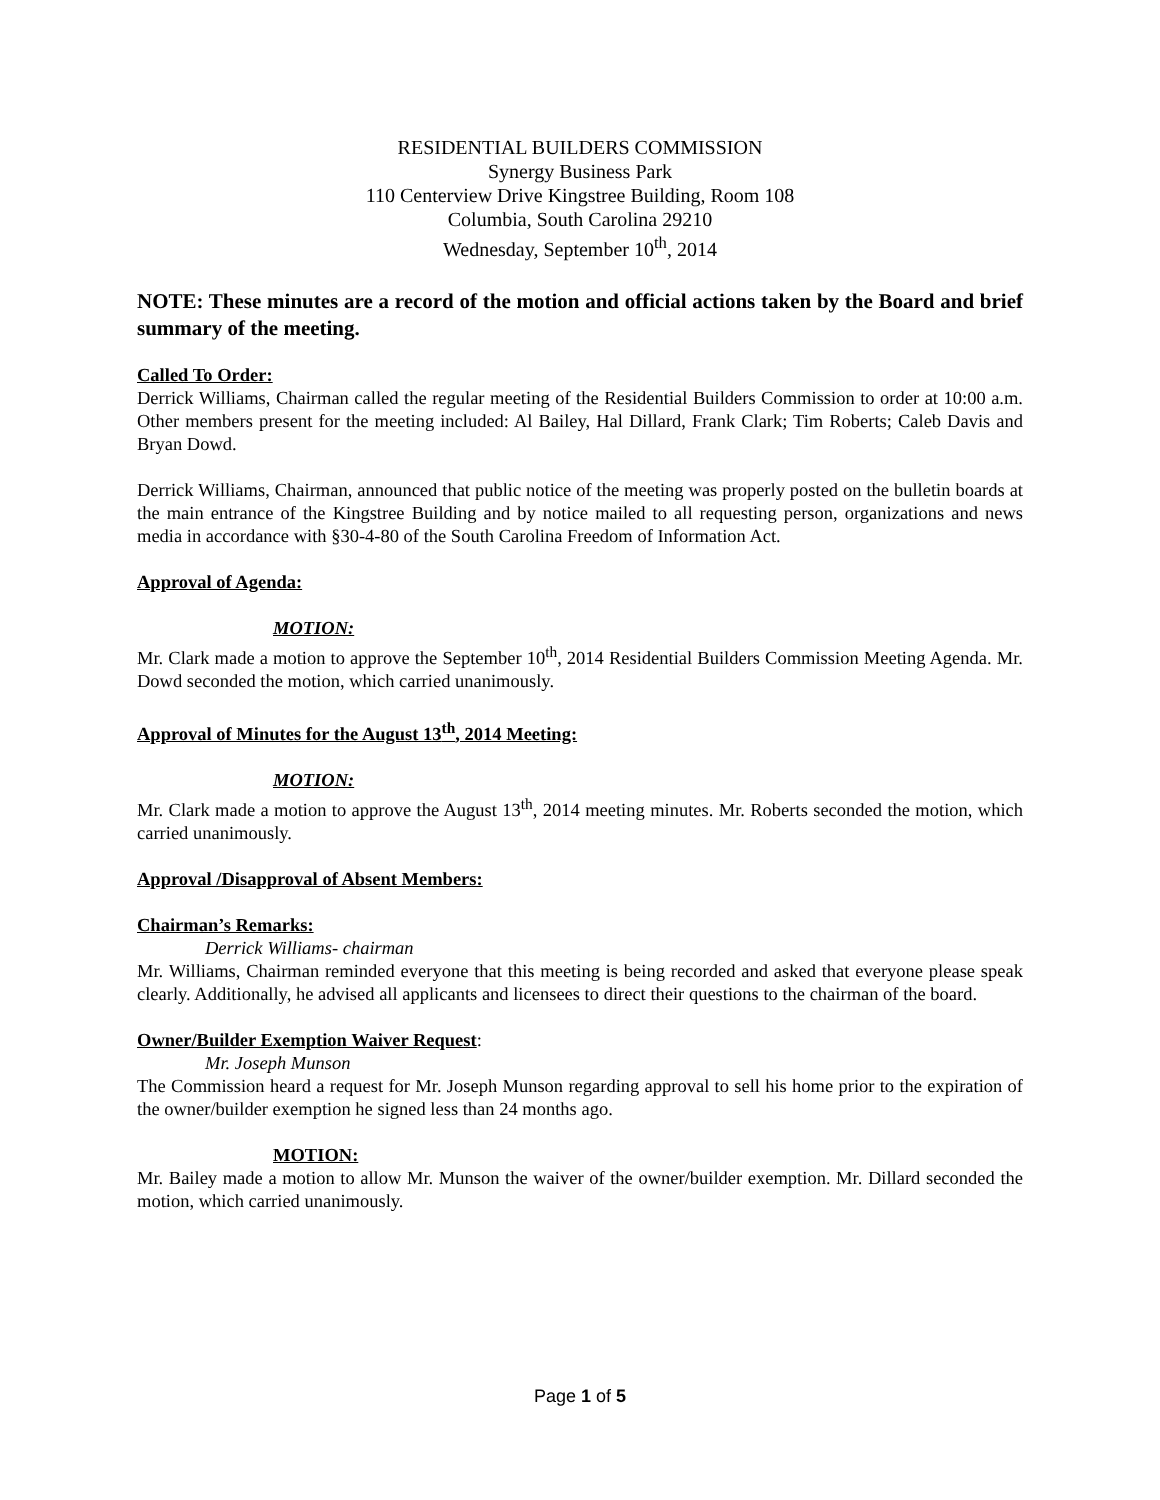RESIDENTIAL BUILDERS COMMISSION
Synergy Business Park
110 Centerview Drive Kingstree Building, Room 108
Columbia, South Carolina 29210
Wednesday, September 10<sup>th</sup>, 2014
NOTE: These minutes are a record of the motion and official actions taken by the Board and brief summary of the meeting.
Called To Order:
Derrick Williams, Chairman called the regular meeting of the Residential Builders Commission to order at 10:00 a.m. Other members present for the meeting included: Al Bailey, Hal Dillard, Frank Clark; Tim Roberts; Caleb Davis and Bryan Dowd.
Derrick Williams, Chairman, announced that public notice of the meeting was properly posted on the bulletin boards at the main entrance of the Kingstree Building and by notice mailed to all requesting person, organizations and news media in accordance with §30-4-80 of the South Carolina Freedom of Information Act.
Approval of Agenda:
MOTION:
Mr. Clark made a motion to approve the September 10<sup>th</sup>, 2014 Residential Builders Commission Meeting Agenda. Mr. Dowd seconded the motion, which carried unanimously.
Approval of Minutes for the August 13<sup>th</sup>, 2014 Meeting:
MOTION:
Mr. Clark made a motion to approve the August 13<sup>th</sup>, 2014 meeting minutes. Mr. Roberts seconded the motion, which carried unanimously.
Approval /Disapproval of Absent Members:
Chairman’s Remarks:
Derrick Williams- chairman
Mr. Williams, Chairman reminded everyone that this meeting is being recorded and asked that everyone please speak clearly. Additionally, he advised all applicants and licensees to direct their questions to the chairman of the board.
Owner/Builder Exemption Waiver Request:
Mr. Joseph Munson
The Commission heard a request for Mr. Joseph Munson regarding approval to sell his home prior to the expiration of the owner/builder exemption he signed less than 24 months ago.
MOTION:
Mr. Bailey made a motion to allow Mr. Munson the waiver of the owner/builder exemption. Mr. Dillard seconded the motion, which carried unanimously.
Page 1 of 5